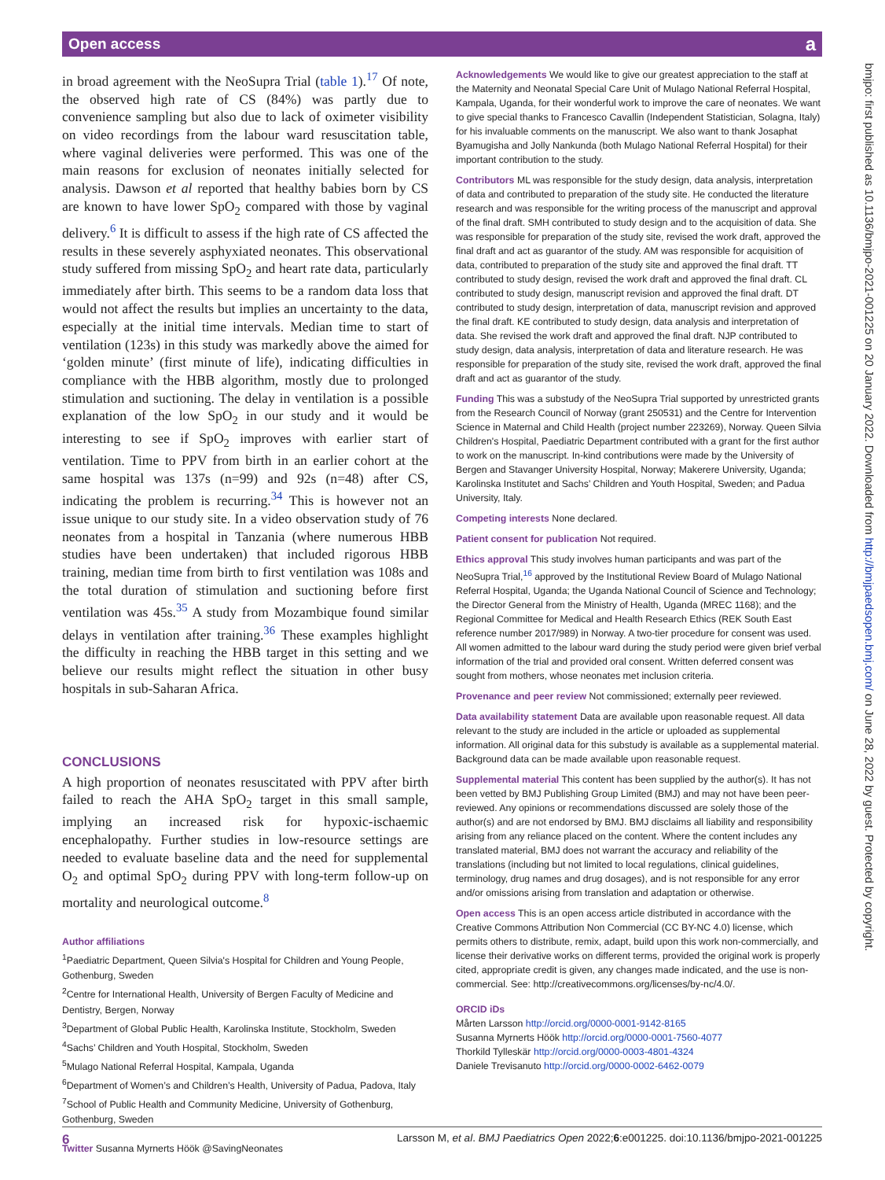Open access a
bmjpo: first published as 10.1136/bmjpo-2021-001225 on 20 January 2022. Downloaded from http://bmjpaedsopen.bmj.com/ on June 28, 2022 by guest. Protected by copyright.
in broad agreement with the NeoSupra Trial (table 1).<sup>17</sup> Of note, the observed high rate of CS (84%) was partly due to convenience sampling but also due to lack of oximeter visibility on video recordings from the labour ward resuscitation table, where vaginal deliveries were performed. This was one of the main reasons for exclusion of neonates initially selected for analysis. Dawson et al reported that healthy babies born by CS are known to have lower SpO<sub>2</sub> compared with those by vaginal delivery.<sup>6</sup> It is difficult to assess if the high rate of CS affected the results in these severely asphyxiated neonates. This observational study suffered from missing SpO<sub>2</sub> and heart rate data, particularly immediately after birth. This seems to be a random data loss that would not affect the results but implies an uncertainty to the data, especially at the initial time intervals. Median time to start of ventilation (123s) in this study was markedly above the aimed for ‘golden minute’ (first minute of life), indicating difficulties in compliance with the HBB algorithm, mostly due to prolonged stimulation and suctioning. The delay in ventilation is a possible explanation of the low SpO<sub>2</sub> in our study and it would be interesting to see if SpO<sub>2</sub> improves with earlier start of ventilation. Time to PPV from birth in an earlier cohort at the same hospital was 137s (n=99) and 92s (n=48) after CS, indicating the problem is recurring.<sup>34</sup> This is however not an issue unique to our study site. In a video observation study of 76 neonates from a hospital in Tanzania (where numerous HBB studies have been undertaken) that included rigorous HBB training, median time from birth to first ventilation was 108s and the total duration of stimulation and suctioning before first ventilation was 45s.<sup>35</sup> A study from Mozambique found similar delays in ventilation after training.<sup>36</sup> These examples highlight the difficulty in reaching the HBB target in this setting and we believe our results might reflect the situation in other busy hospitals in sub-Saharan Africa.
CONCLUSIONS
A high proportion of neonates resuscitated with PPV after birth failed to reach the AHA SpO<sub>2</sub> target in this small sample, implying an increased risk for hypoxic-ischaemic encephalopathy. Further studies in low-resource settings are needed to evaluate baseline data and the need for supplemental O<sub>2</sub> and optimal SpO<sub>2</sub> during PPV with long-term follow-up on mortality and neurological outcome.<sup>8</sup>
Author affiliations
<sup>1</sup> Paediatric Department, Queen Silvia's Hospital for Children and Young People, Gothenburg, Sweden
<sup>2</sup> Centre for International Health, University of Bergen Faculty of Medicine and Dentistry, Bergen, Norway
<sup>3</sup> Department of Global Public Health, Karolinska Institute, Stockholm, Sweden
<sup>4</sup> Sachs’ Children and Youth Hospital, Stockholm, Sweden
<sup>5</sup> Mulago National Referral Hospital, Kampala, Uganda
<sup>6</sup> Department of Women’s and Children’s Health, University of Padua, Padova, Italy
<sup>7</sup> School of Public Health and Community Medicine, University of Gothenburg, Gothenburg, Sweden
Twitter Susanna Myrnerts Höök @SavingNeonates
Acknowledgements We would like to give our greatest appreciation to the staff at the Maternity and Neonatal Special Care Unit of Mulago National Referral Hospital, Kampala, Uganda, for their wonderful work to improve the care of neonates. We want to give special thanks to Francesco Cavallin (Independent Statistician, Solagna, Italy) for his invaluable comments on the manuscript. We also want to thank Josaphat Byamugisha and Jolly Nankunda (both Mulago National Referral Hospital) for their important contribution to the study.
Contributors ML was responsible for the study design, data analysis, interpretation of data and contributed to preparation of the study site. He conducted the literature research and was responsible for the writing process of the manuscript and approval of the final draft. SMH contributed to study design and to the acquisition of data. She was responsible for preparation of the study site, revised the work draft, approved the final draft and act as guarantor of the study. AM was responsible for acquisition of data, contributed to preparation of the study site and approved the final draft. TT contributed to study design, revised the work draft and approved the final draft. CL contributed to study design, manuscript revision and approved the final draft. DT contributed to study design, interpretation of data, manuscript revision and approved the final draft. KE contributed to study design, data analysis and interpretation of data. She revised the work draft and approved the final draft. NJP contributed to study design, data analysis, interpretation of data and literature research. He was responsible for preparation of the study site, revised the work draft, approved the final draft and act as guarantor of the study.
Funding This was a substudy of the NeoSupra Trial supported by unrestricted grants from the Research Council of Norway (grant 250531) and the Centre for Intervention Science in Maternal and Child Health (project number 223269), Norway. Queen Silvia Children's Hospital, Paediatric Department contributed with a grant for the first author to work on the manuscript. In-kind contributions were made by the University of Bergen and Stavanger University Hospital, Norway; Makerere University, Uganda; Karolinska Institutet and Sachs’ Children and Youth Hospital, Sweden; and Padua University, Italy.
Competing interests None declared.
Patient consent for publication Not required.
Ethics approval This study involves human participants and was part of the NeoSupra Trial,<sup>16</sup> approved by the Institutional Review Board of Mulago National Referral Hospital, Uganda; the Uganda National Council of Science and Technology; the Director General from the Ministry of Health, Uganda (MREC 1168); and the Regional Committee for Medical and Health Research Ethics (REK South East reference number 2017/989) in Norway. A two-tier procedure for consent was used. All women admitted to the labour ward during the study period were given brief verbal information of the trial and provided oral consent. Written deferred consent was sought from mothers, whose neonates met inclusion criteria.
Provenance and peer review Not commissioned; externally peer reviewed.
Data availability statement Data are available upon reasonable request. All data relevant to the study are included in the article or uploaded as supplemental information. All original data for this substudy is available as a supplemental material. Background data can be made available upon reasonable request.
Supplemental material This content has been supplied by the author(s). It has not been vetted by BMJ Publishing Group Limited (BMJ) and may not have been peer-reviewed. Any opinions or recommendations discussed are solely those of the author(s) and are not endorsed by BMJ. BMJ disclaims all liability and responsibility arising from any reliance placed on the content. Where the content includes any translated material, BMJ does not warrant the accuracy and reliability of the translations (including but not limited to local regulations, clinical guidelines, terminology, drug names and drug dosages), and is not responsible for any error and/or omissions arising from translation and adaptation or otherwise.
Open access This is an open access article distributed in accordance with the Creative Commons Attribution Non Commercial (CC BY-NC 4.0) license, which permits others to distribute, remix, adapt, build upon this work non-commercially, and license their derivative works on different terms, provided the original work is properly cited, appropriate credit is given, any changes made indicated, and the use is non-commercial. See: http://creativecommons.org/licenses/by-nc/4.0/.
ORCID iDs
Mårten Larsson http://orcid.org/0000-0001-9142-8165
Susanna Myrnerts Höök http://orcid.org/0000-0001-7560-4077
Thorkild Tylleskär http://orcid.org/0000-0003-4801-4324
Daniele Trevisanuto http://orcid.org/0000-0002-6462-0079
6 Larsson M, et al. BMJ Paediatrics Open 2022;6:e001225. doi:10.1136/bmjpo-2021-001225